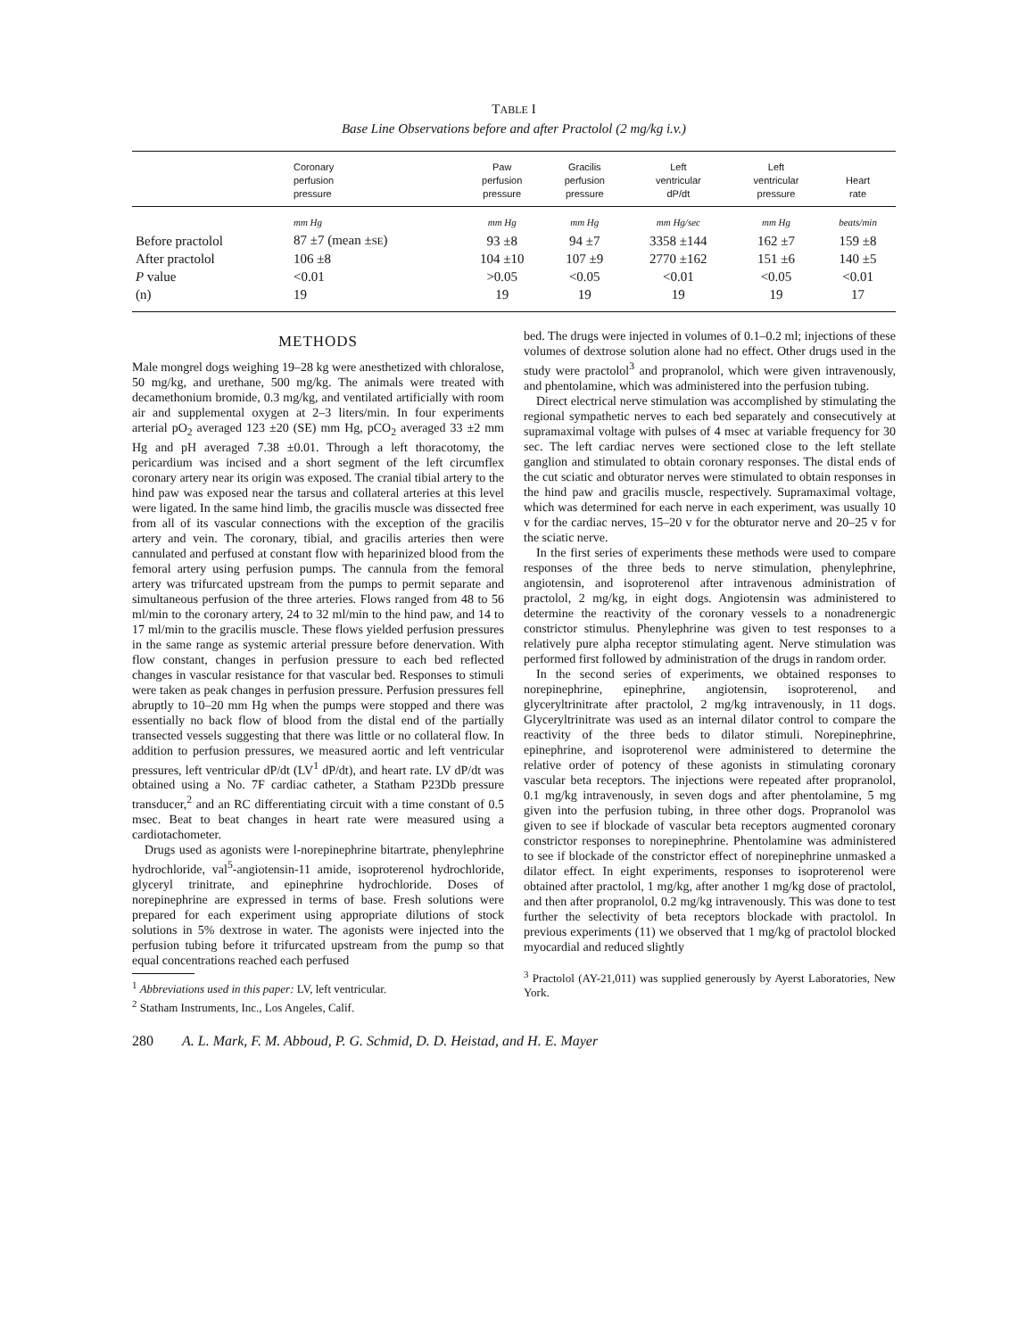TABLE I
Base Line Observations before and after Practolol (2 mg/kg i.v.)
| | Coronary perfusion pressure | Paw perfusion pressure | Gracilis perfusion pressure | Left ventricular dP/dt | Left ventricular pressure | Heart rate |
| --- | --- | --- | --- | --- | --- | --- |
| | mm Hg | mm Hg | mm Hg | mm Hg/sec | mm Hg | beats/min |
| Before practolol | 87 ±7 (mean ± SE ) | 93 ±8 | 94 ±7 | 3358 ±144 | 162 ±7 | 159 ±8 |
| After practolol | 106 ±8 | 104 ±10 | 107 ±9 | 2770 ±162 | 151 ±6 | 140 ±5 |
| P value | <0.01 | >0.05 | <0.05 | <0.01 | <0.05 | <0.01 |
| (n) | 19 | 19 | 19 | 19 | 19 | 17 |
METHODS
Male mongrel dogs weighing 19–28 kg were anesthetized with chloralose, 50 mg/kg, and urethane, 500 mg/kg. The animals were treated with decamethonium bromide, 0.3 mg/kg, and ventilated artificially with room air and supplemental oxygen at 2–3 liters/min. In four experiments arterial pO<sub>2</sub> averaged 123 ±20 (SE) mm Hg, pCO<sub>2</sub> averaged 33 ±2 mm Hg and pH averaged 7.38 ±0.01. Through a left thoracotomy, the pericardium was incised and a short segment of the left circumflex coronary artery near its origin was exposed. The cranial tibial artery to the hind paw was exposed near the tarsus and collateral arteries at this level were ligated. In the same hind limb, the gracilis muscle was dissected free from all of its vascular connections with the exception of the gracilis artery and vein. The coronary, tibial, and gracilis arteries then were cannulated and perfused at constant flow with heparinized blood from the femoral artery using perfusion pumps. The cannula from the femoral artery was trifurcated upstream from the pumps to permit separate and simultaneous perfusion of the three arteries. Flows ranged from 48 to 56 ml/min to the coronary artery, 24 to 32 ml/min to the hind paw, and 14 to 17 ml/min to the gracilis muscle. These flows yielded perfusion pressures in the same range as systemic arterial pressure before denervation. With flow constant, changes in perfusion pressure to each bed reflected changes in vascular resistance for that vascular bed. Responses to stimuli were taken as peak changes in perfusion pressure. Perfusion pressures fell abruptly to 10–20 mm Hg when the pumps were stopped and there was essentially no back flow of blood from the distal end of the partially transected vessels suggesting that there was little or no collateral flow. In addition to perfusion pressures, we measured aortic and left ventricular pressures, left ventricular dP/dt (LV<sup>1</sup> dP/dt), and heart rate. LV dP/dt was obtained using a No. 7F cardiac catheter, a Statham P23Db pressure transducer,<sup>2</sup> and an RC differentiating circuit with a time constant of 0.5 msec. Beat to beat changes in heart rate were measured using a cardiotachometer.
Drugs used as agonists were l-norepinephrine bitartrate, phenylephrine hydrochloride, val<sup>5</sup>-angiotensin-11 amide, isoproterenol hydrochloride, glyceryl trinitrate, and epinephrine hydrochloride. Doses of norepinephrine are expressed in terms of base. Fresh solutions were prepared for each experiment using appropriate dilutions of stock solutions in 5% dextrose in water. The agonists were injected into the perfusion tubing before it trifurcated upstream from the pump so that equal concentrations reached each perfused
<sup>1</sup> Abbreviations used in this paper: LV, left ventricular.
<sup>2</sup> Statham Instruments, Inc., Los Angeles, Calif.
bed. The drugs were injected in volumes of 0.1–0.2 ml; injections of these volumes of dextrose solution alone had no effect. Other drugs used in the study were practolol<sup>3</sup> and propranolol, which were given intravenously, and phentolamine, which was administered into the perfusion tubing.
Direct electrical nerve stimulation was accomplished by stimulating the regional sympathetic nerves to each bed separately and consecutively at supramaximal voltage with pulses of 4 msec at variable frequency for 30 sec. The left cardiac nerves were sectioned close to the left stellate ganglion and stimulated to obtain coronary responses. The distal ends of the cut sciatic and obturator nerves were stimulated to obtain responses in the hind paw and gracilis muscle, respectively. Supramaximal voltage, which was determined for each nerve in each experiment, was usually 10 v for the cardiac nerves, 15–20 v for the obturator nerve and 20–25 v for the sciatic nerve.
In the first series of experiments these methods were used to compare responses of the three beds to nerve stimulation, phenylephrine, angiotensin, and isoproterenol after intravenous administration of practolol, 2 mg/kg, in eight dogs. Angiotensin was administered to determine the reactivity of the coronary vessels to a nonadrenergic constrictor stimulus. Phenylephrine was given to test responses to a relatively pure alpha receptor stimulating agent. Nerve stimulation was performed first followed by administration of the drugs in random order.
In the second series of experiments, we obtained responses to norepinephrine, epinephrine, angiotensin, isoproterenol, and glyceryltrinitrate after practolol, 2 mg/kg intravenously, in 11 dogs. Glyceryltrinitrate was used as an internal dilator control to compare the reactivity of the three beds to dilator stimuli. Norepinephrine, epinephrine, and isoproterenol were administered to determine the relative order of potency of these agonists in stimulating coronary vascular beta receptors. The injections were repeated after propranolol, 0.1 mg/kg intravenously, in seven dogs and after phentolamine, 5 mg given into the perfusion tubing, in three other dogs. Propranolol was given to see if blockade of vascular beta receptors augmented coronary constrictor responses to norepinephrine. Phentolamine was administered to see if blockade of the constrictor effect of norepinephrine unmasked a dilator effect. In eight experiments, responses to isoproterenol were obtained after practolol, 1 mg/kg, after another 1 mg/kg dose of practolol, and then after propranolol, 0.2 mg/kg intravenously. This was done to test further the selectivity of beta receptors blockade with practolol. In previous experiments (11) we observed that 1 mg/kg of practolol blocked myocardial and reduced slightly
<sup>3</sup> Practolol (AY-21,011) was supplied generously by Ayerst Laboratories, New York.
280 A. L. Mark, F. M. Abboud, P. G. Schmid, D. D. Heistad, and H. E. Mayer